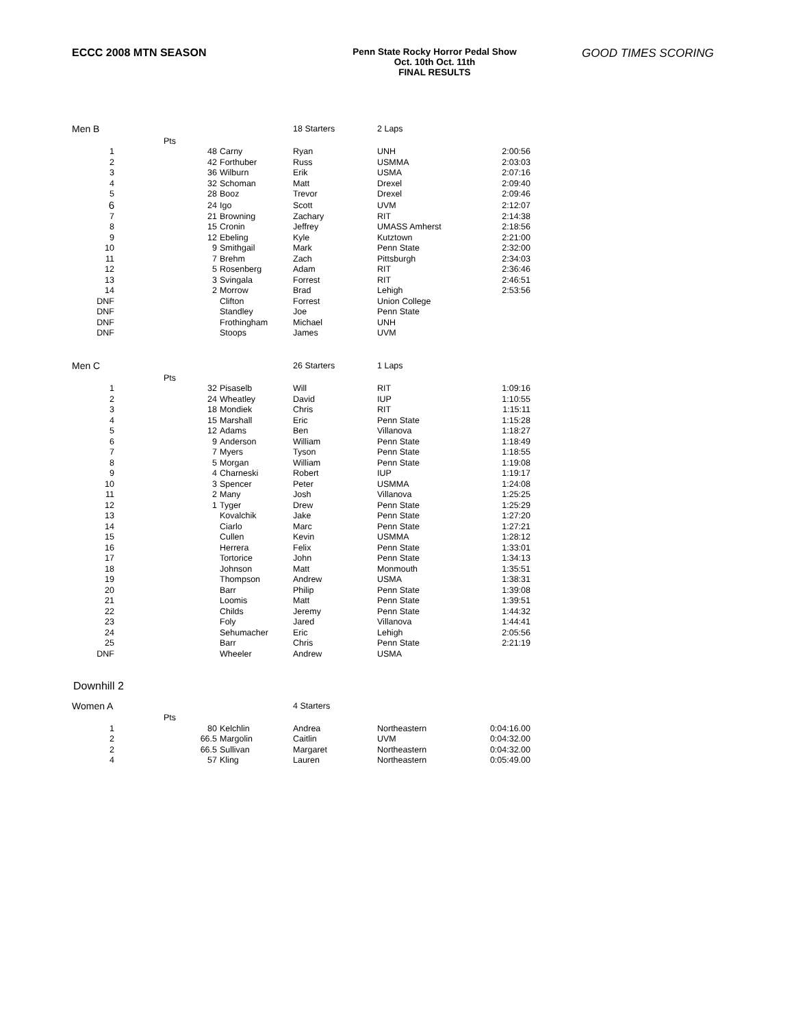ECCC 2008 MTN SEASON
Penn State Rocky Horror Pedal Show
Oct. 10th Oct. 11th
FINAL RESULTS
GOOD TIMES SCORING
| Men B | | | 18 Starters | 2 Laps | |
| | Pts | | | | |
| 1 | 48 | Carny | Ryan | UNH | 2:00:56 |
| 2 | 42 | Forthuber | Russ | USMMA | 2:03:03 |
| 3 | 36 | Wilburn | Erik | USMA | 2:07:16 |
| 4 | 32 | Schoman | Matt | Drexel | 2:09:40 |
| 5 | 28 | Booz | Trevor | Drexel | 2:09:46 |
| 6 | 24 | Igo | Scott | UVM | 2:12:07 |
| 7 | 21 | Browning | Zachary | RIT | 2:14:38 |
| 8 | 15 | Cronin | Jeffrey | UMASS Amherst | 2:18:56 |
| 9 | 12 | Ebeling | Kyle | Kutztown | 2:21:00 |
| 10 | 9 | Smithgail | Mark | Penn State | 2:32:00 |
| 11 | 7 | Brehm | Zach | Pittsburgh | 2:34:03 |
| 12 | 5 | Rosenberg | Adam | RIT | 2:36:46 |
| 13 | 3 | Svingala | Forrest | RIT | 2:46:51 |
| 14 | 2 | Morrow | Brad | Lehigh | 2:53:56 |
| DNF | | Clifton | Forrest | Union College | |
| DNF | | Standley | Joe | Penn State | |
| DNF | | Frothingham | Michael | UNH | |
| DNF | | Stoops | James | UVM | |
| Men C | | | 26 Starters | 1 Laps | |
| | Pts | | | | |
| 1 | 32 | Pisaselb | Will | RIT | 1:09:16 |
| 2 | 24 | Wheatley | David | IUP | 1:10:55 |
| 3 | 18 | Mondiek | Chris | RIT | 1:15:11 |
| 4 | 15 | Marshall | Eric | Penn State | 1:15:28 |
| 5 | 12 | Adams | Ben | Villanova | 1:18:27 |
| 6 | 9 | Anderson | William | Penn State | 1:18:49 |
| 7 | 7 | Myers | Tyson | Penn State | 1:18:55 |
| 8 | 5 | Morgan | William | Penn State | 1:19:08 |
| 9 | 4 | Charneski | Robert | IUP | 1:19:17 |
| 10 | 3 | Spencer | Peter | USMMA | 1:24:08 |
| 11 | 2 | Many | Josh | Villanova | 1:25:25 |
| 12 | 1 | Tyger | Drew | Penn State | 1:25:29 |
| 13 | | Kovalchik | Jake | Penn State | 1:27:20 |
| 14 | | Ciarlo | Marc | Penn State | 1:27:21 |
| 15 | | Cullen | Kevin | USMMA | 1:28:12 |
| 16 | | Herrera | Felix | Penn State | 1:33:01 |
| 17 | | Tortorice | John | Penn State | 1:34:13 |
| 18 | | Johnson | Matt | Monmouth | 1:35:51 |
| 19 | | Thompson | Andrew | USMA | 1:38:31 |
| 20 | | Barr | Philip | Penn State | 1:39:08 |
| 21 | | Loomis | Matt | Penn State | 1:39:51 |
| 22 | | Childs | Jeremy | Penn State | 1:44:32 |
| 23 | | Foly | Jared | Villanova | 1:44:41 |
| 24 | | Sehumacher | Eric | Lehigh | 2:05:56 |
| 25 | | Barr | Chris | Penn State | 2:21:19 |
| DNF | | Wheeler | Andrew | USMA | |
Downhill 2
| Women A | | | 4 Starters | | |
| | Pts | | | | |
| 1 | 80 | Kelchlin | Andrea | Northeastern | 0:04:16.00 |
| 2 | 66.5 | Margolin | Caitlin | UVM | 0:04:32.00 |
| 2 | 66.5 | Sullivan | Margaret | Northeastern | 0:04:32.00 |
| 4 | 57 | Kling | Lauren | Northeastern | 0:05:49.00 |